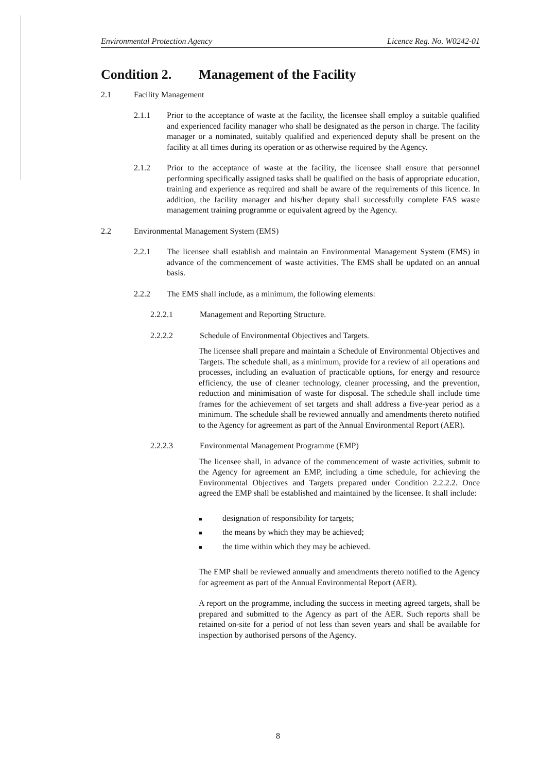Environmental Protection Agency Licence Reg. No. W0242-01
Condition 2. Management of the Facility
2.1 Facility Management
2.1.1 Prior to the acceptance of waste at the facility, the licensee shall employ a suitable qualified and experienced facility manager who shall be designated as the person in charge. The facility manager or a nominated, suitably qualified and experienced deputy shall be present on the facility at all times during its operation or as otherwise required by the Agency.
2.1.2 Prior to the acceptance of waste at the facility, the licensee shall ensure that personnel performing specifically assigned tasks shall be qualified on the basis of appropriate education, training and experience as required and shall be aware of the requirements of this licence. In addition, the facility manager and his/her deputy shall successfully complete FAS waste management training programme or equivalent agreed by the Agency.
2.2 Environmental Management System (EMS)
2.2.1 The licensee shall establish and maintain an Environmental Management System (EMS) in advance of the commencement of waste activities. The EMS shall be updated on an annual basis.
2.2.2 The EMS shall include, as a minimum, the following elements:
2.2.2.1 Management and Reporting Structure.
2.2.2.2 Schedule of Environmental Objectives and Targets.
The licensee shall prepare and maintain a Schedule of Environmental Objectives and Targets. The schedule shall, as a minimum, provide for a review of all operations and processes, including an evaluation of practicable options, for energy and resource efficiency, the use of cleaner technology, cleaner processing, and the prevention, reduction and minimisation of waste for disposal. The schedule shall include time frames for the achievement of set targets and shall address a five-year period as a minimum. The schedule shall be reviewed annually and amendments thereto notified to the Agency for agreement as part of the Annual Environmental Report (AER).
2.2.2.3 Environmental Management Programme (EMP)
The licensee shall, in advance of the commencement of waste activities, submit to the Agency for agreement an EMP, including a time schedule, for achieving the Environmental Objectives and Targets prepared under Condition 2.2.2.2. Once agreed the EMP shall be established and maintained by the licensee. It shall include:
■ designation of responsibility for targets;
■ the means by which they may be achieved;
■ the time within which they may be achieved.
The EMP shall be reviewed annually and amendments thereto notified to the Agency for agreement as part of the Annual Environmental Report (AER).
A report on the programme, including the success in meeting agreed targets, shall be prepared and submitted to the Agency as part of the AER. Such reports shall be retained on-site for a period of not less than seven years and shall be available for inspection by authorised persons of the Agency.
8